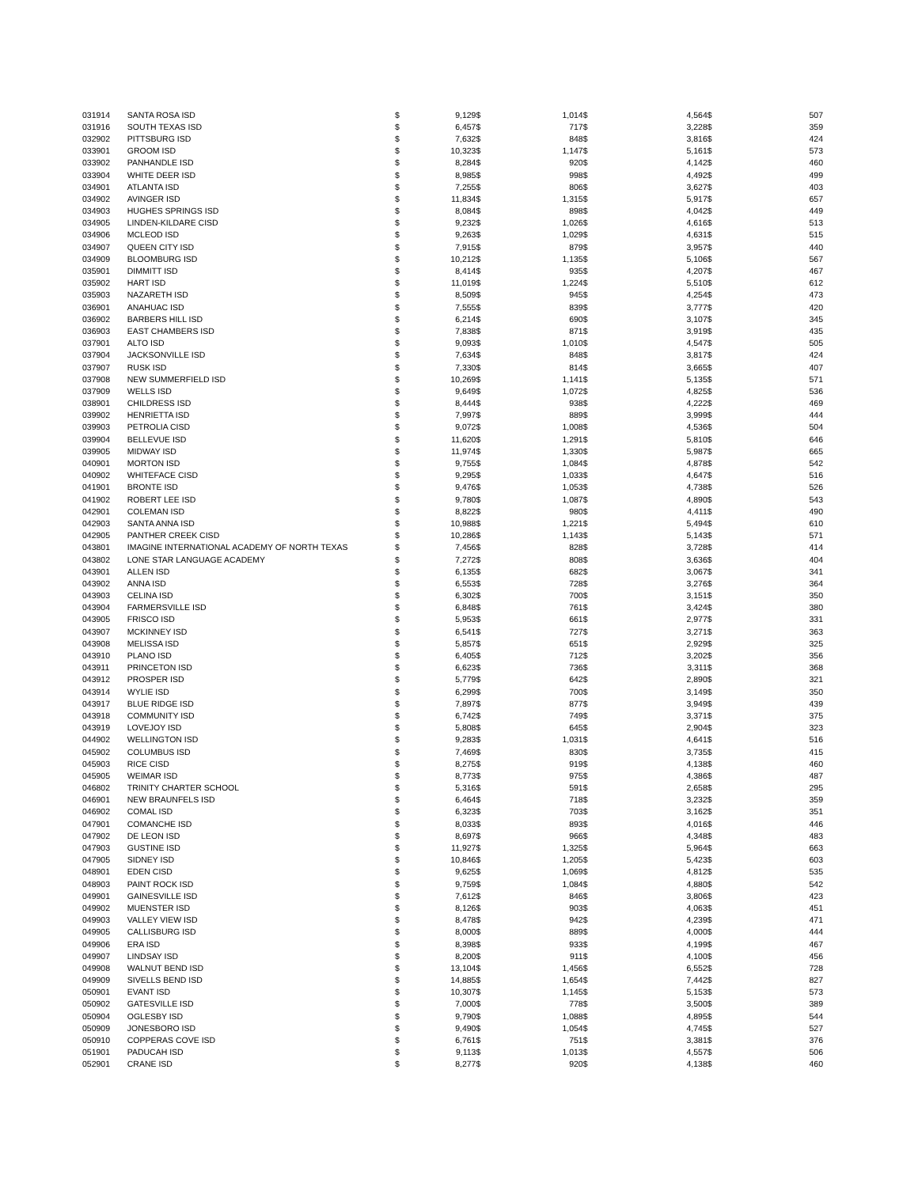| 031914 | SANTA ROSA ISD | $ | 9,129 | $ | 1,014 | $ | 4,564 | $ | 507 |
| 031916 | SOUTH TEXAS ISD | $ | 6,457 | $ | 717 | $ | 3,228 | $ | 359 |
| 032902 | PITTSBURG ISD | $ | 7,632 | $ | 848 | $ | 3,816 | $ | 424 |
| 033901 | GROOM ISD | $ | 10,323 | $ | 1,147 | $ | 5,161 | $ | 573 |
| 033902 | PANHANDLE ISD | $ | 8,284 | $ | 920 | $ | 4,142 | $ | 460 |
| 033904 | WHITE DEER ISD | $ | 8,985 | $ | 998 | $ | 4,492 | $ | 499 |
| 034901 | ATLANTA ISD | $ | 7,255 | $ | 806 | $ | 3,627 | $ | 403 |
| 034902 | AVINGER ISD | $ | 11,834 | $ | 1,315 | $ | 5,917 | $ | 657 |
| 034903 | HUGHES SPRINGS ISD | $ | 8,084 | $ | 898 | $ | 4,042 | $ | 449 |
| 034905 | LINDEN-KILDARE CISD | $ | 9,232 | $ | 1,026 | $ | 4,616 | $ | 513 |
| 034906 | MCLEOD ISD | $ | 9,263 | $ | 1,029 | $ | 4,631 | $ | 515 |
| 034907 | QUEEN CITY ISD | $ | 7,915 | $ | 879 | $ | 3,957 | $ | 440 |
| 034909 | BLOOMBURG ISD | $ | 10,212 | $ | 1,135 | $ | 5,106 | $ | 567 |
| 035901 | DIMMITT ISD | $ | 8,414 | $ | 935 | $ | 4,207 | $ | 467 |
| 035902 | HART ISD | $ | 11,019 | $ | 1,224 | $ | 5,510 | $ | 612 |
| 035903 | NAZARETH ISD | $ | 8,509 | $ | 945 | $ | 4,254 | $ | 473 |
| 036901 | ANAHUAC ISD | $ | 7,555 | $ | 839 | $ | 3,777 | $ | 420 |
| 036902 | BARBERS HILL ISD | $ | 6,214 | $ | 690 | $ | 3,107 | $ | 345 |
| 036903 | EAST CHAMBERS ISD | $ | 7,838 | $ | 871 | $ | 3,919 | $ | 435 |
| 037901 | ALTO ISD | $ | 9,093 | $ | 1,010 | $ | 4,547 | $ | 505 |
| 037904 | JACKSONVILLE ISD | $ | 7,634 | $ | 848 | $ | 3,817 | $ | 424 |
| 037907 | RUSK ISD | $ | 7,330 | $ | 814 | $ | 3,665 | $ | 407 |
| 037908 | NEW SUMMERFIELD ISD | $ | 10,269 | $ | 1,141 | $ | 5,135 | $ | 571 |
| 037909 | WELLS ISD | $ | 9,649 | $ | 1,072 | $ | 4,825 | $ | 536 |
| 038901 | CHILDRESS ISD | $ | 8,444 | $ | 938 | $ | 4,222 | $ | 469 |
| 039902 | HENRIETTA ISD | $ | 7,997 | $ | 889 | $ | 3,999 | $ | 444 |
| 039903 | PETROLIA CISD | $ | 9,072 | $ | 1,008 | $ | 4,536 | $ | 504 |
| 039904 | BELLEVUE ISD | $ | 11,620 | $ | 1,291 | $ | 5,810 | $ | 646 |
| 039905 | MIDWAY ISD | $ | 11,974 | $ | 1,330 | $ | 5,987 | $ | 665 |
| 040901 | MORTON ISD | $ | 9,755 | $ | 1,084 | $ | 4,878 | $ | 542 |
| 040902 | WHITEFACE CISD | $ | 9,295 | $ | 1,033 | $ | 4,647 | $ | 516 |
| 041901 | BRONTE ISD | $ | 9,476 | $ | 1,053 | $ | 4,738 | $ | 526 |
| 041902 | ROBERT LEE ISD | $ | 9,780 | $ | 1,087 | $ | 4,890 | $ | 543 |
| 042901 | COLEMAN ISD | $ | 8,822 | $ | 980 | $ | 4,411 | $ | 490 |
| 042903 | SANTA ANNA ISD | $ | 10,988 | $ | 1,221 | $ | 5,494 | $ | 610 |
| 042905 | PANTHER CREEK CISD | $ | 10,286 | $ | 1,143 | $ | 5,143 | $ | 571 |
| 043801 | IMAGINE INTERNATIONAL ACADEMY OF NORTH TEXAS | $ | 7,456 | $ | 828 | $ | 3,728 | $ | 414 |
| 043802 | LONE STAR LANGUAGE ACADEMY | $ | 7,272 | $ | 808 | $ | 3,636 | $ | 404 |
| 043901 | ALLEN ISD | $ | 6,135 | $ | 682 | $ | 3,067 | $ | 341 |
| 043902 | ANNA ISD | $ | 6,553 | $ | 728 | $ | 3,276 | $ | 364 |
| 043903 | CELINA ISD | $ | 6,302 | $ | 700 | $ | 3,151 | $ | 350 |
| 043904 | FARMERSVILLE ISD | $ | 6,848 | $ | 761 | $ | 3,424 | $ | 380 |
| 043905 | FRISCO ISD | $ | 5,953 | $ | 661 | $ | 2,977 | $ | 331 |
| 043907 | MCKINNEY ISD | $ | 6,541 | $ | 727 | $ | 3,271 | $ | 363 |
| 043908 | MELISSA ISD | $ | 5,857 | $ | 651 | $ | 2,929 | $ | 325 |
| 043910 | PLANO ISD | $ | 6,405 | $ | 712 | $ | 3,202 | $ | 356 |
| 043911 | PRINCETON ISD | $ | 6,623 | $ | 736 | $ | 3,311 | $ | 368 |
| 043912 | PROSPER ISD | $ | 5,779 | $ | 642 | $ | 2,890 | $ | 321 |
| 043914 | WYLIE ISD | $ | 6,299 | $ | 700 | $ | 3,149 | $ | 350 |
| 043917 | BLUE RIDGE ISD | $ | 7,897 | $ | 877 | $ | 3,949 | $ | 439 |
| 043918 | COMMUNITY ISD | $ | 6,742 | $ | 749 | $ | 3,371 | $ | 375 |
| 043919 | LOVEJOY ISD | $ | 5,808 | $ | 645 | $ | 2,904 | $ | 323 |
| 044902 | WELLINGTON ISD | $ | 9,283 | $ | 1,031 | $ | 4,641 | $ | 516 |
| 045902 | COLUMBUS ISD | $ | 7,469 | $ | 830 | $ | 3,735 | $ | 415 |
| 045903 | RICE CISD | $ | 8,275 | $ | 919 | $ | 4,138 | $ | 460 |
| 045905 | WEIMAR ISD | $ | 8,773 | $ | 975 | $ | 4,386 | $ | 487 |
| 046802 | TRINITY CHARTER SCHOOL | $ | 5,316 | $ | 591 | $ | 2,658 | $ | 295 |
| 046901 | NEW BRAUNFELS ISD | $ | 6,464 | $ | 718 | $ | 3,232 | $ | 359 |
| 046902 | COMAL ISD | $ | 6,323 | $ | 703 | $ | 3,162 | $ | 351 |
| 047901 | COMANCHE ISD | $ | 8,033 | $ | 893 | $ | 4,016 | $ | 446 |
| 047902 | DE LEON ISD | $ | 8,697 | $ | 966 | $ | 4,348 | $ | 483 |
| 047903 | GUSTINE ISD | $ | 11,927 | $ | 1,325 | $ | 5,964 | $ | 663 |
| 047905 | SIDNEY ISD | $ | 10,846 | $ | 1,205 | $ | 5,423 | $ | 603 |
| 048901 | EDEN CISD | $ | 9,625 | $ | 1,069 | $ | 4,812 | $ | 535 |
| 048903 | PAINT ROCK ISD | $ | 9,759 | $ | 1,084 | $ | 4,880 | $ | 542 |
| 049901 | GAINESVILLE ISD | $ | 7,612 | $ | 846 | $ | 3,806 | $ | 423 |
| 049902 | MUENSTER ISD | $ | 8,126 | $ | 903 | $ | 4,063 | $ | 451 |
| 049903 | VALLEY VIEW ISD | $ | 8,478 | $ | 942 | $ | 4,239 | $ | 471 |
| 049905 | CALLISBURG ISD | $ | 8,000 | $ | 889 | $ | 4,000 | $ | 444 |
| 049906 | ERA ISD | $ | 8,398 | $ | 933 | $ | 4,199 | $ | 467 |
| 049907 | LINDSAY ISD | $ | 8,200 | $ | 911 | $ | 4,100 | $ | 456 |
| 049908 | WALNUT BEND ISD | $ | 13,104 | $ | 1,456 | $ | 6,552 | $ | 728 |
| 049909 | SIVELLS BEND ISD | $ | 14,885 | $ | 1,654 | $ | 7,442 | $ | 827 |
| 050901 | EVANT ISD | $ | 10,307 | $ | 1,145 | $ | 5,153 | $ | 573 |
| 050902 | GATESVILLE ISD | $ | 7,000 | $ | 778 | $ | 3,500 | $ | 389 |
| 050904 | OGLESBY ISD | $ | 9,790 | $ | 1,088 | $ | 4,895 | $ | 544 |
| 050909 | JONESBORO ISD | $ | 9,490 | $ | 1,054 | $ | 4,745 | $ | 527 |
| 050910 | COPPERAS COVE ISD | $ | 6,761 | $ | 751 | $ | 3,381 | $ | 376 |
| 051901 | PADUCAH ISD | $ | 9,113 | $ | 1,013 | $ | 4,557 | $ | 506 |
| 052901 | CRANE ISD | $ | 8,277 | $ | 920 | $ | 4,138 | $ | 460 |